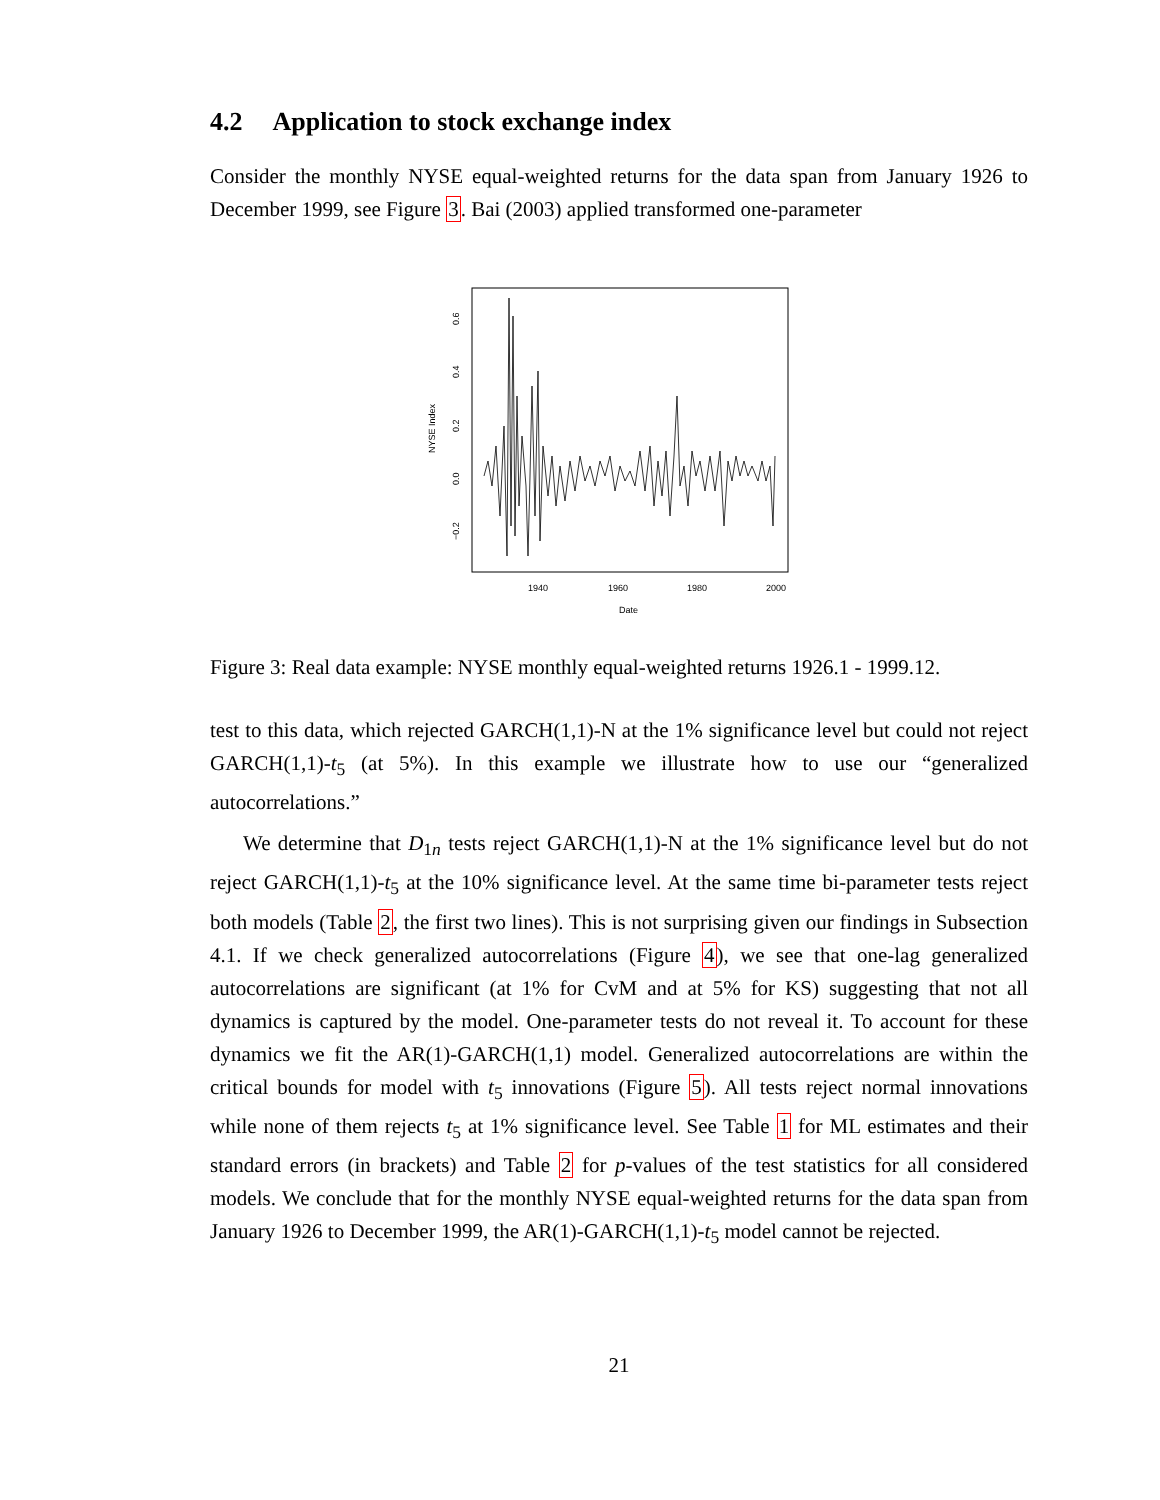4.2 Application to stock exchange index
Consider the monthly NYSE equal-weighted returns for the data span from January 1926 to December 1999, see Figure 3. Bai (2003) applied transformed one-parameter
NYSE Index
−0.2
0.0
0.2
0.4
0.6
1940
1960
1980
2000
Date
Figure 3: Real data example: NYSE monthly equal-weighted returns 1926.1 - 1999.12.
test to this data, which rejected GARCH(1,1)-N at the 1% significance level but could not reject GARCH(1,1)-t<sub>5</sub> (at 5%). In this example we illustrate how to use our “generalized autocorrelations.”
We determine that D<sub>1n</sub> tests reject GARCH(1,1)-N at the 1% significance level but do not reject GARCH(1,1)-t<sub>5</sub> at the 10% significance level. At the same time bi-parameter tests reject both models (Table 2, the first two lines). This is not surprising given our findings in Subsection 4.1. If we check generalized autocorrelations (Figure 4), we see that one-lag generalized autocorrelations are significant (at 1% for CvM and at 5% for KS) suggesting that not all dynamics is captured by the model. One-parameter tests do not reveal it. To account for these dynamics we fit the AR(1)-GARCH(1,1) model. Generalized autocorrelations are within the critical bounds for model with t<sub>5</sub> innovations (Figure 5). All tests reject normal innovations while none of them rejects t<sub>5</sub> at 1% significance level. See Table 1 for ML estimates and their standard errors (in brackets) and Table 2 for p-values of the test statistics for all considered models. We conclude that for the monthly NYSE equal-weighted returns for the data span from January 1926 to December 1999, the AR(1)-GARCH(1,1)-t<sub>5</sub> model cannot be rejected.
21